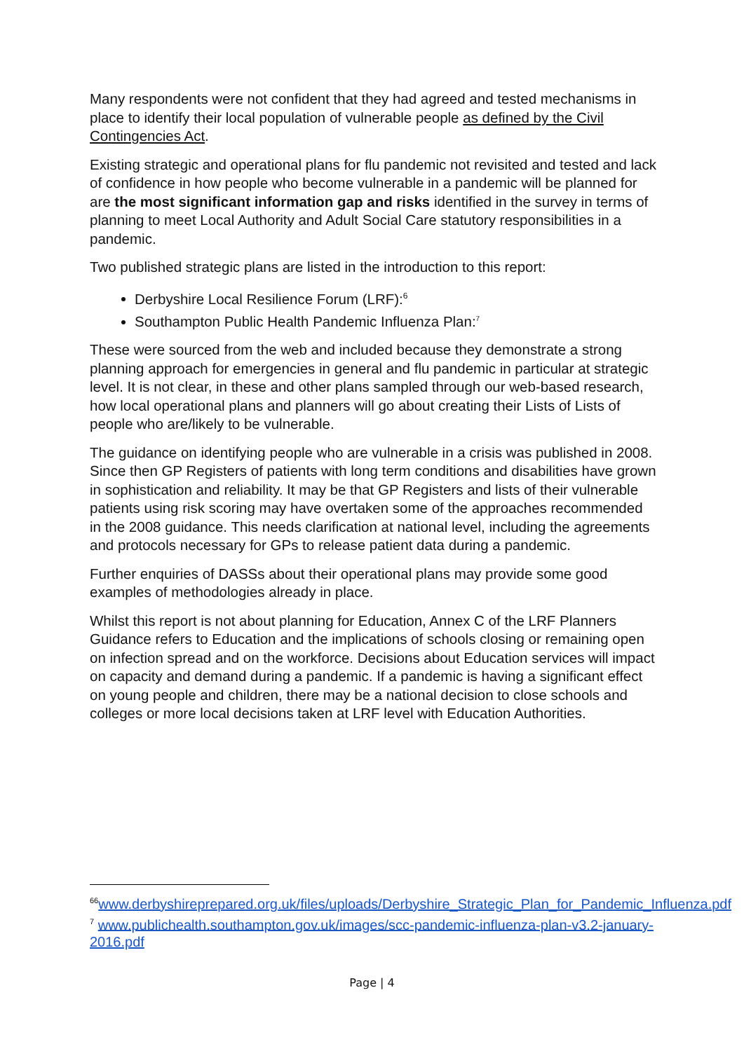Many respondents were not confident that they had agreed and tested mechanisms in place to identify their local population of vulnerable people as defined by the Civil Contingencies Act.
Existing strategic and operational plans for flu pandemic not revisited and tested and lack of confidence in how people who become vulnerable in a pandemic will be planned for are the most significant information gap and risks identified in the survey in terms of planning to meet Local Authority and Adult Social Care statutory responsibilities in a pandemic.
Two published strategic plans are listed in the introduction to this report:
Derbyshire Local Resilience Forum (LRF):<sup>6</sup>
Southampton Public Health Pandemic Influenza Plan:<sup>7</sup>
These were sourced from the web and included because they demonstrate a strong planning approach for emergencies in general and flu pandemic in particular at strategic level. It is not clear, in these and other plans sampled through our web-based research, how local operational plans and planners will go about creating their Lists of Lists of people who are/likely to be vulnerable.
The guidance on identifying people who are vulnerable in a crisis was published in 2008. Since then GP Registers of patients with long term conditions and disabilities have grown in sophistication and reliability. It may be that GP Registers and lists of their vulnerable patients using risk scoring may have overtaken some of the approaches recommended in the 2008 guidance. This needs clarification at national level, including the agreements and protocols necessary for GPs to release patient data during a pandemic.
Further enquiries of DASSs about their operational plans may provide some good examples of methodologies already in place.
Whilst this report is not about planning for Education, Annex C of the LRF Planners Guidance refers to Education and the implications of schools closing or remaining open on infection spread and on the workforce. Decisions about Education services will impact on capacity and demand during a pandemic. If a pandemic is having a significant effect on young people and children, there may be a national decision to close schools and colleges or more local decisions taken at LRF level with Education Authorities.
<sup>66</sup> www.derbyshireprepared.org.uk/files/uploads/Derbyshire_Strategic_Plan_for_Pandemic_Influenza.pdf
<sup>7</sup> www.publichealth.southampton.gov.uk/images/scc-pandemic-influenza-plan-v3.2-january-2016.pdf
Page | 4